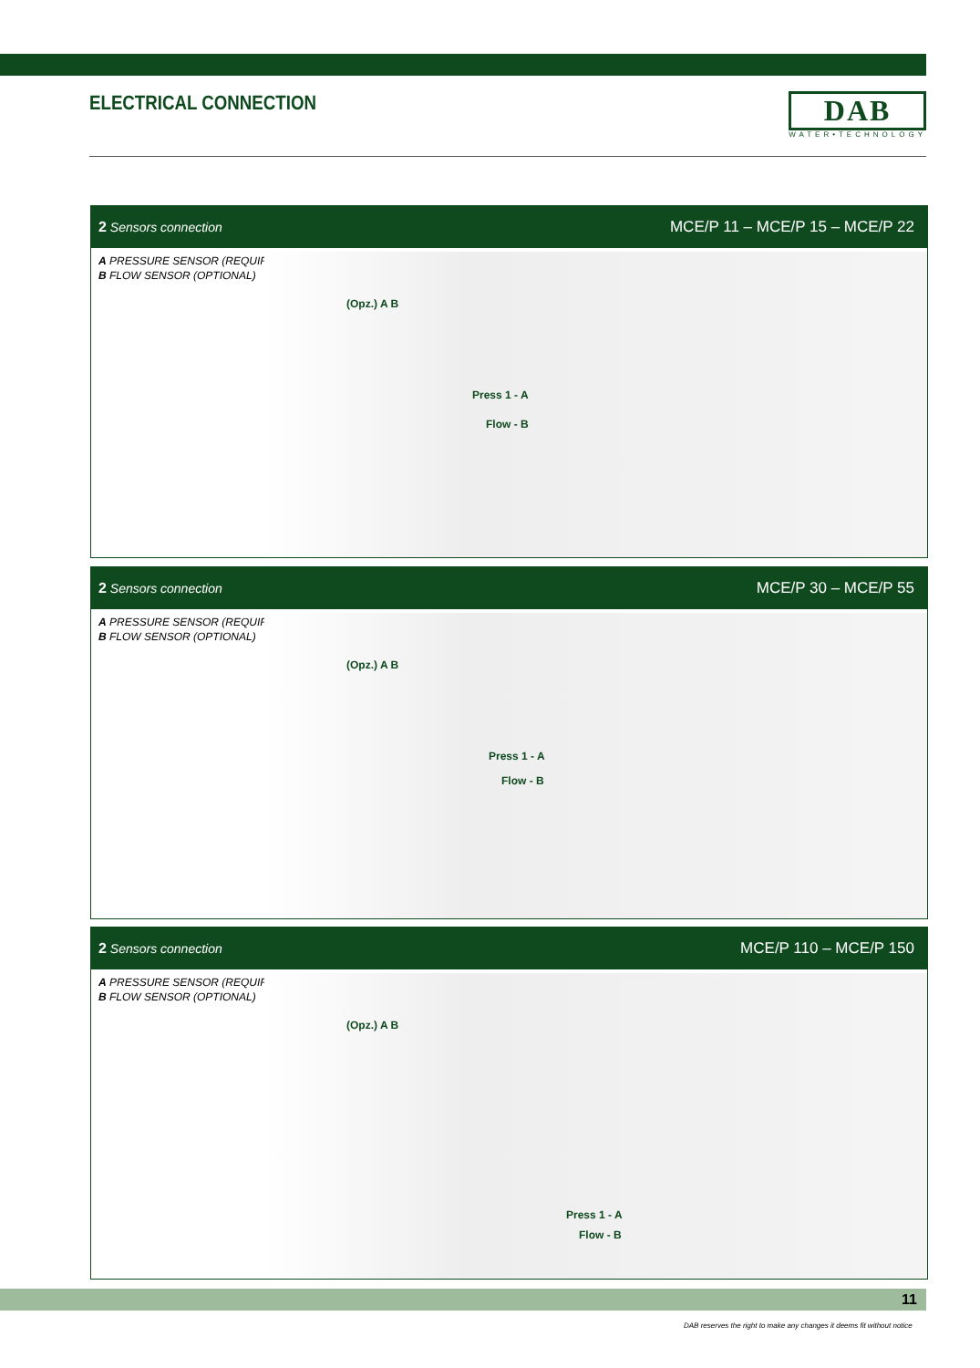ELECTRICAL CONNECTION
DAB
WATER•TECHNOLOGY
2 Sensors connection MCE/P 11 – MCE/P 15 – MCE/P 22
A PRESSURE SENSOR (REQUIRED)
B FLOW SENSOR (OPTIONAL)
(Opz.) A B
Press 1 - A
Flow - B
2 Sensors connection MCE/P 30 – MCE/P 55
A PRESSURE SENSOR (REQUIRED)
B FLOW SENSOR (OPTIONAL)
(Opz.) A B
Press 1 - A
Flow - B
2 Sensors connection MCE/P 110 – MCE/P 150
A PRESSURE SENSOR (REQUIRED)
B FLOW SENSOR (OPTIONAL)
(Opz.) A B
Press 1 - A
Flow - B
11
DAB reserves the right to make any changes it deems fit without notice